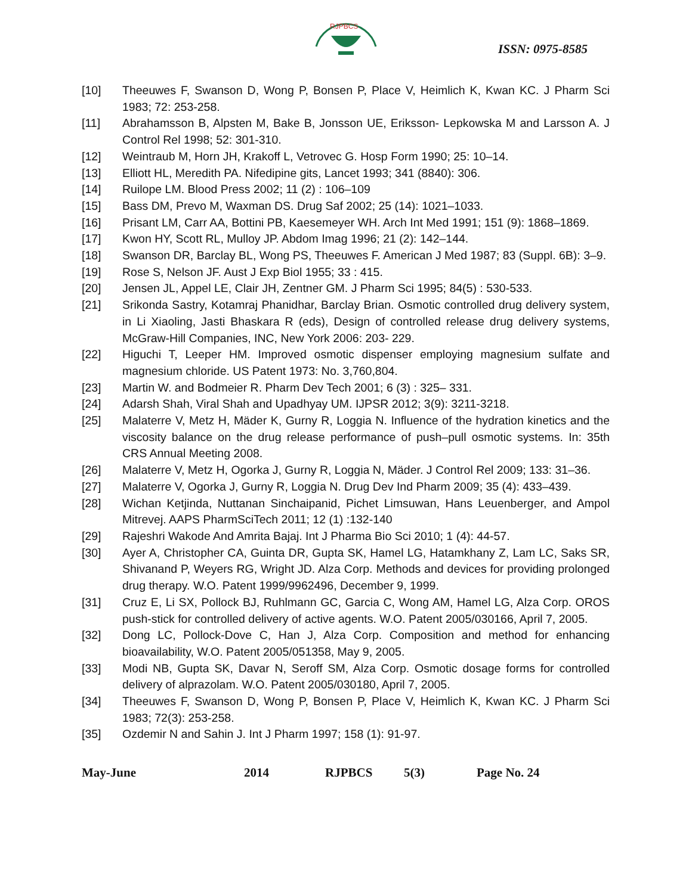RJPBCS
ISSN: 0975-8585
[10] Theeuwes F, Swanson D, Wong P, Bonsen P, Place V, Heimlich K, Kwan KC. J Pharm Sci 1983; 72: 253-258.
[11] Abrahamsson B, Alpsten M, Bake B, Jonsson UE, Eriksson- Lepkowska M and Larsson A. J Control Rel 1998; 52: 301-310.
[12] Weintraub M, Horn JH, Krakoff L, Vetrovec G. Hosp Form 1990; 25: 10–14.
[13] Elliott HL, Meredith PA. Nifedipine gits, Lancet 1993; 341 (8840): 306.
[14] Ruilope LM. Blood Press 2002; 11 (2) : 106–109
[15] Bass DM, Prevo M, Waxman DS. Drug Saf 2002; 25 (14): 1021–1033.
[16] Prisant LM, Carr AA, Bottini PB, Kaesemeyer WH. Arch Int Med 1991; 151 (9): 1868–1869.
[17] Kwon HY, Scott RL, Mulloy JP. Abdom Imag 1996; 21 (2): 142–144.
[18] Swanson DR, Barclay BL, Wong PS, Theeuwes F. American J Med 1987; 83 (Suppl. 6B): 3–9.
[19] Rose S, Nelson JF. Aust J Exp Biol 1955; 33 : 415.
[20] Jensen JL, Appel LE, Clair JH, Zentner GM. J Pharm Sci 1995; 84(5) : 530-533.
[21] Srikonda Sastry, Kotamraj Phanidhar, Barclay Brian. Osmotic controlled drug delivery system, in Li Xiaoling, Jasti Bhaskara R (eds), Design of controlled release drug delivery systems, McGraw-Hill Companies, INC, New York 2006: 203- 229.
[22] Higuchi T, Leeper HM. Improved osmotic dispenser employing magnesium sulfate and magnesium chloride. US Patent 1973: No. 3,760,804.
[23] Martin W. and Bodmeier R. Pharm Dev Tech 2001; 6 (3) : 325– 331.
[24] Adarsh Shah, Viral Shah and Upadhyay UM. IJPSR 2012; 3(9): 3211-3218.
[25] Malaterre V, Metz H, Mäder K, Gurny R, Loggia N. Influence of the hydration kinetics and the viscosity balance on the drug release performance of push–pull osmotic systems. In: 35th CRS Annual Meeting 2008.
[26] Malaterre V, Metz H, Ogorka J, Gurny R, Loggia N, Mäder. J Control Rel 2009; 133: 31–36.
[27] Malaterre V, Ogorka J, Gurny R, Loggia N. Drug Dev Ind Pharm 2009; 35 (4): 433–439.
[28] Wichan Ketjinda, Nuttanan Sinchaipanid, Pichet Limsuwan, Hans Leuenberger, and Ampol Mitrevej. AAPS PharmSciTech 2011; 12 (1) :132-140
[29] Rajeshri Wakode And Amrita Bajaj. Int J Pharma Bio Sci 2010; 1 (4): 44-57.
[30] Ayer A, Christopher CA, Guinta DR, Gupta SK, Hamel LG, Hatamkhany Z, Lam LC, Saks SR, Shivanand P, Weyers RG, Wright JD. Alza Corp. Methods and devices for providing prolonged drug therapy. W.O. Patent 1999/9962496, December 9, 1999.
[31] Cruz E, Li SX, Pollock BJ, Ruhlmann GC, Garcia C, Wong AM, Hamel LG, Alza Corp. OROS push-stick for controlled delivery of active agents. W.O. Patent 2005/030166, April 7, 2005.
[32] Dong LC, Pollock-Dove C, Han J, Alza Corp. Composition and method for enhancing bioavailability, W.O. Patent 2005/051358, May 9, 2005.
[33] Modi NB, Gupta SK, Davar N, Seroff SM, Alza Corp. Osmotic dosage forms for controlled delivery of alprazolam. W.O. Patent 2005/030180, April 7, 2005.
[34] Theeuwes F, Swanson D, Wong P, Bonsen P, Place V, Heimlich K, Kwan KC. J Pharm Sci 1983; 72(3): 253-258.
[35] Ozdemir N and Sahin J. Int J Pharm 1997; 158 (1): 91-97.
May-June 2014 RJPBCS 5(3) Page No. 24